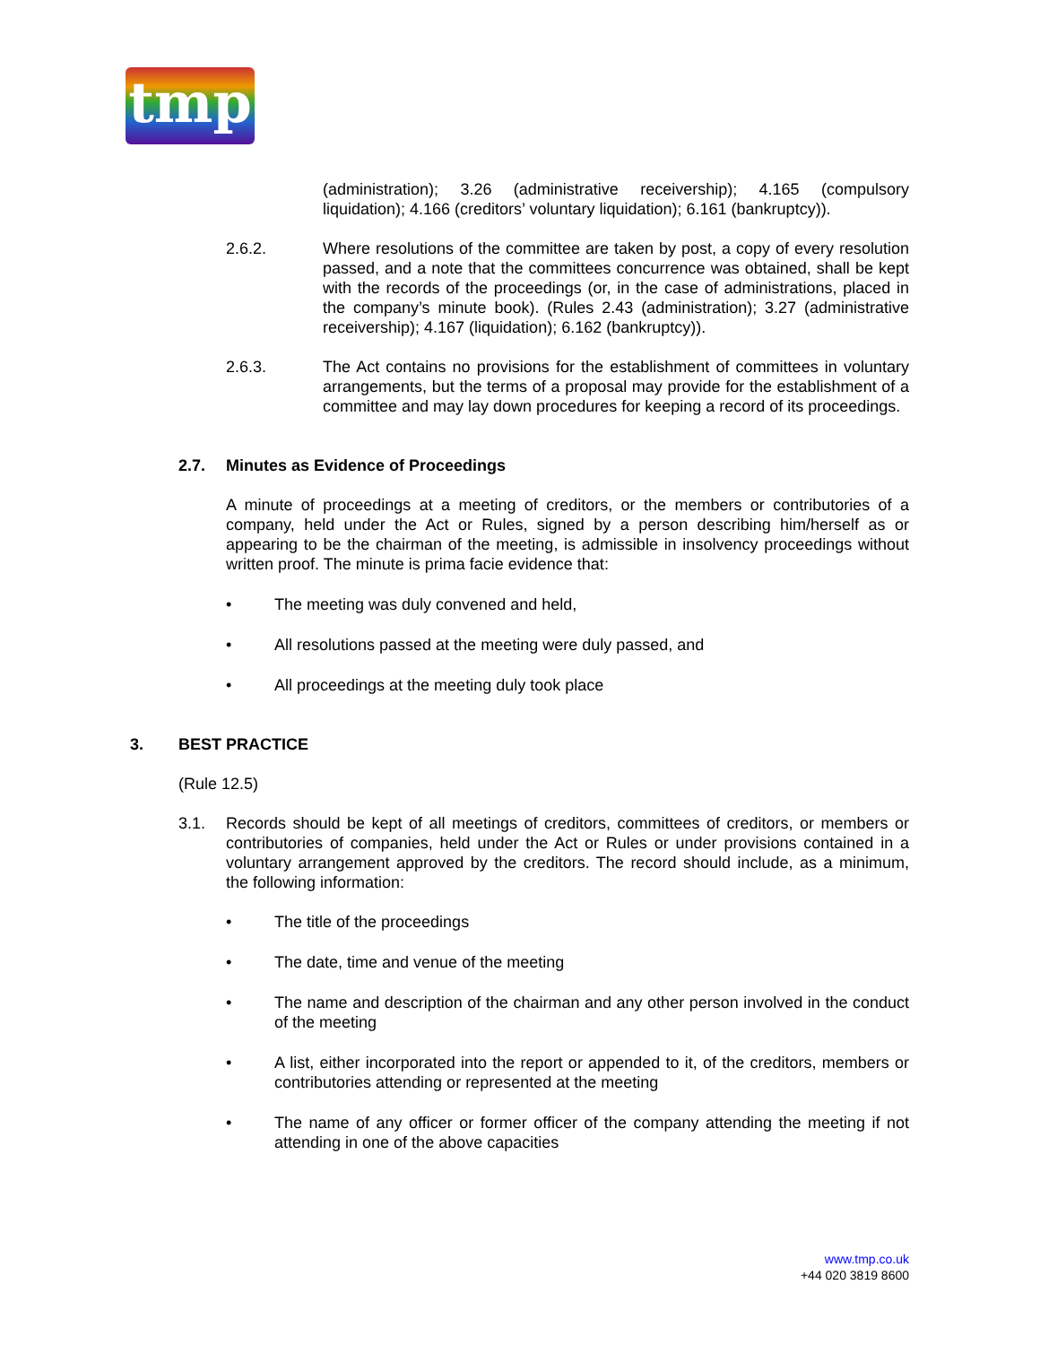tmp
(administration); 3.26 (administrative receivership); 4.165 (compulsory liquidation); 4.166 (creditors’ voluntary liquidation); 6.161 (bankruptcy)).
2.6.2. Where resolutions of the committee are taken by post, a copy of every resolution passed, and a note that the committees concurrence was obtained, shall be kept with the records of the proceedings (or, in the case of administrations, placed in the company’s minute book). (Rules 2.43 (administration); 3.27 (administrative receivership); 4.167 (liquidation); 6.162 (bankruptcy)).
2.6.3. The Act contains no provisions for the establishment of committees in voluntary arrangements, but the terms of a proposal may provide for the establishment of a committee and may lay down procedures for keeping a record of its proceedings.
2.7. Minutes as Evidence of Proceedings
A minute of proceedings at a meeting of creditors, or the members or contributories of a company, held under the Act or Rules, signed by a person describing him/herself as or appearing to be the chairman of the meeting, is admissible in insolvency proceedings without written proof. The minute is prima facie evidence that:
• The meeting was duly convened and held,
• All resolutions passed at the meeting were duly passed, and
• All proceedings at the meeting duly took place
3. BEST PRACTICE
(Rule 12.5)
3.1. Records should be kept of all meetings of creditors, committees of creditors, or members or contributories of companies, held under the Act or Rules or under provisions contained in a voluntary arrangement approved by the creditors. The record should include, as a minimum, the following information:
• The title of the proceedings
• The date, time and venue of the meeting
• The name and description of the chairman and any other person involved in the conduct of the meeting
• A list, either incorporated into the report or appended to it, of the creditors, members or contributories attending or represented at the meeting
• The name of any officer or former officer of the company attending the meeting if not attending in one of the above capacities
www.tmp.co.uk
+44 020 3819 8600